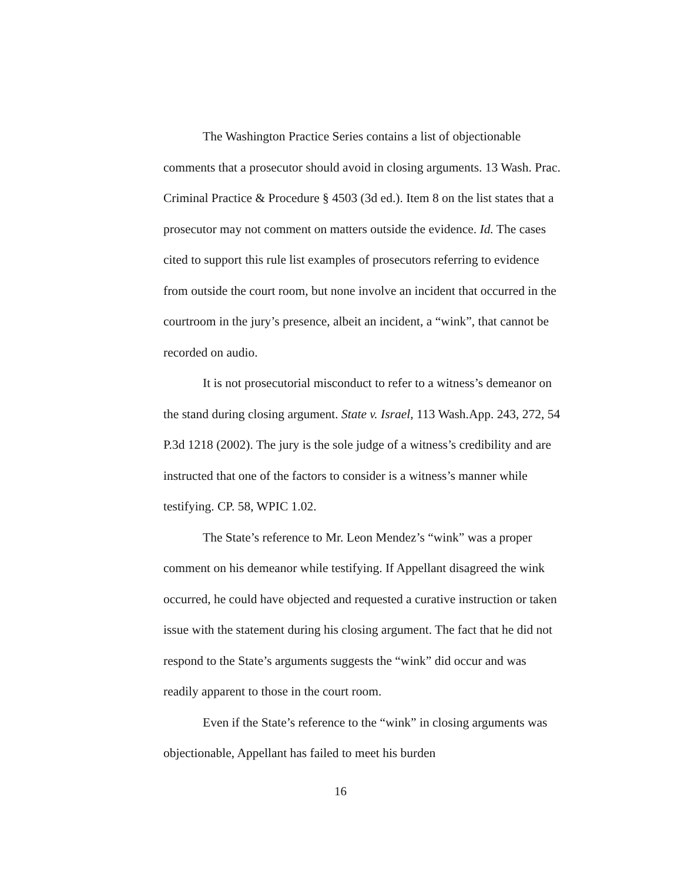The Washington Practice Series contains a list of objectionable comments that a prosecutor should avoid in closing arguments. 13 Wash. Prac. Criminal Practice & Procedure § 4503 (3d ed.). Item 8 on the list states that a prosecutor may not comment on matters outside the evidence. Id. The cases cited to support this rule list examples of prosecutors referring to evidence from outside the court room, but none involve an incident that occurred in the courtroom in the jury’s presence, albeit an incident, a “wink”, that cannot be recorded on audio.
It is not prosecutorial misconduct to refer to a witness’s demeanor on the stand during closing argument. State v. Israel, 113 Wash.App. 243, 272, 54 P.3d 1218 (2002). The jury is the sole judge of a witness’s credibility and are instructed that one of the factors to consider is a witness’s manner while testifying. CP. 58, WPIC 1.02.
The State’s reference to Mr. Leon Mendez’s “wink” was a proper comment on his demeanor while testifying. If Appellant disagreed the wink occurred, he could have objected and requested a curative instruction or taken issue with the statement during his closing argument. The fact that he did not respond to the State’s arguments suggests the “wink” did occur and was readily apparent to those in the court room.
Even if the State’s reference to the “wink” in closing arguments was objectionable, Appellant has failed to meet his burden
16